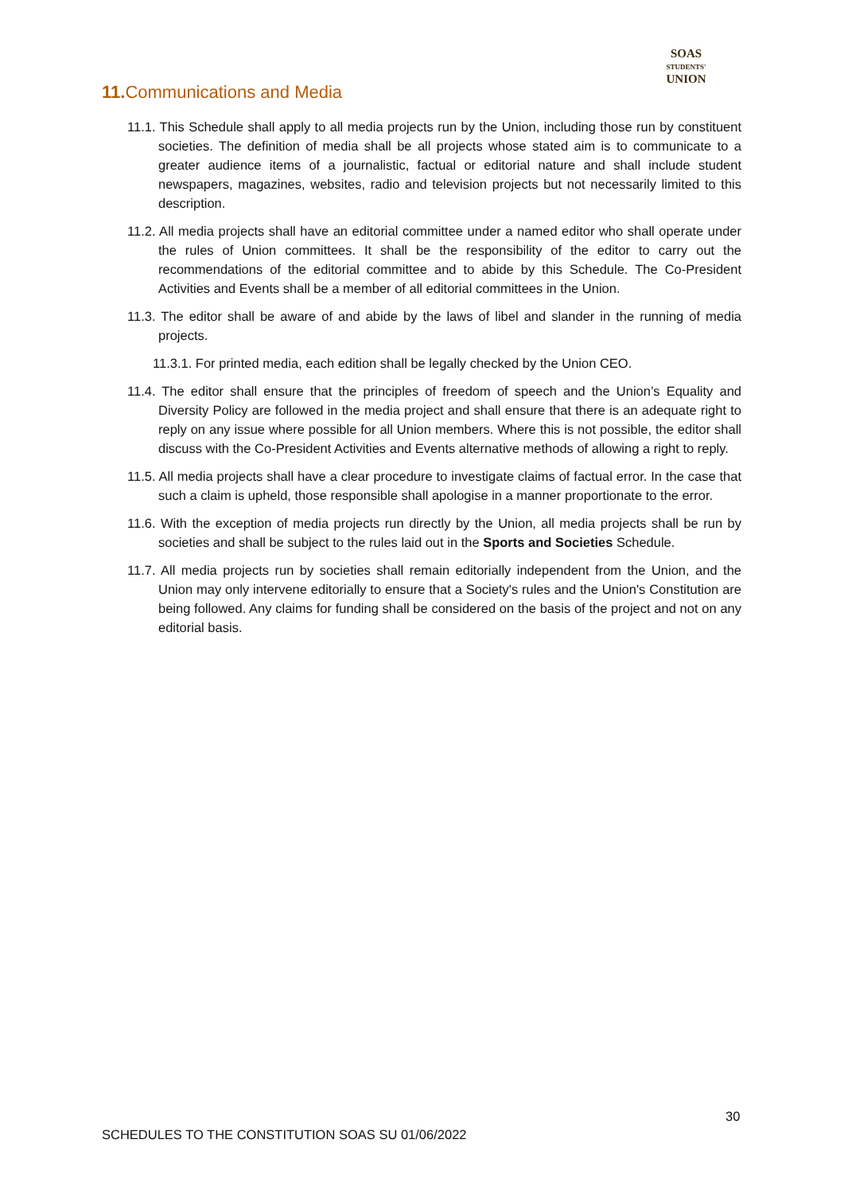SOAS
STUDENTS'
UNION
11. Communications and Media
11.1. This Schedule shall apply to all media projects run by the Union, including those run by constituent societies. The definition of media shall be all projects whose stated aim is to communicate to a greater audience items of a journalistic, factual or editorial nature and shall include student newspapers, magazines, websites, radio and television projects but not necessarily limited to this description.
11.2. All media projects shall have an editorial committee under a named editor who shall operate under the rules of Union committees. It shall be the responsibility of the editor to carry out the recommendations of the editorial committee and to abide by this Schedule. The Co-President Activities and Events shall be a member of all editorial committees in the Union.
11.3. The editor shall be aware of and abide by the laws of libel and slander in the running of media projects.
11.3.1. For printed media, each edition shall be legally checked by the Union CEO.
11.4. The editor shall ensure that the principles of freedom of speech and the Union’s Equality and Diversity Policy are followed in the media project and shall ensure that there is an adequate right to reply on any issue where possible for all Union members. Where this is not possible, the editor shall discuss with the Co-President Activities and Events alternative methods of allowing a right to reply.
11.5. All media projects shall have a clear procedure to investigate claims of factual error. In the case that such a claim is upheld, those responsible shall apologise in a manner proportionate to the error.
11.6. With the exception of media projects run directly by the Union, all media projects shall be run by societies and shall be subject to the rules laid out in the Sports and Societies Schedule.
11.7. All media projects run by societies shall remain editorially independent from the Union, and the Union may only intervene editorially to ensure that a Society's rules and the Union's Constitution are being followed. Any claims for funding shall be considered on the basis of the project and not on any editorial basis.
30
SCHEDULES TO THE CONSTITUTION SOAS SU 01/06/2022